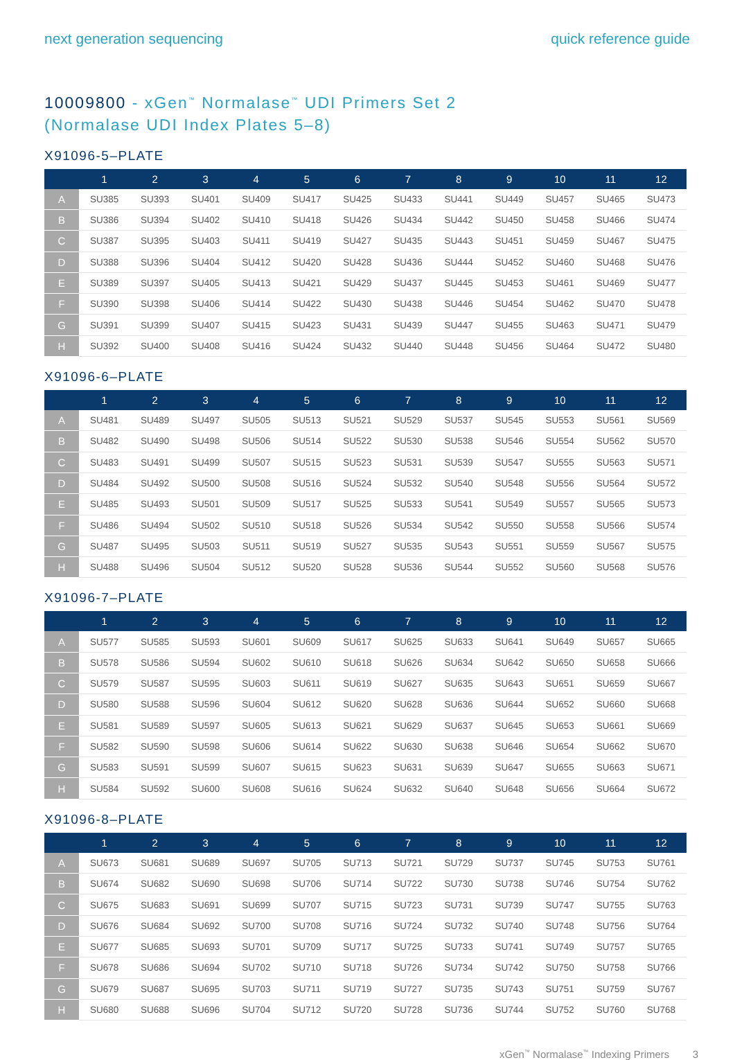next generation sequencing quick reference guide
10009800 - xGen<sup>™</sup> Normalase<sup>™</sup> UDI Primers Set 2
(Normalase UDI Index Plates 5–8)
X91096-5–PLATE
| | 1 | 2 | 3 | 4 | 5 | 6 | 7 | 8 | 9 | 10 | 11 | 12 |
| --- | --- | --- | --- | --- | --- | --- | --- | --- | --- | --- | --- | --- |
| A | SU385 | SU393 | SU401 | SU409 | SU417 | SU425 | SU433 | SU441 | SU449 | SU457 | SU465 | SU473 |
| B | SU386 | SU394 | SU402 | SU410 | SU418 | SU426 | SU434 | SU442 | SU450 | SU458 | SU466 | SU474 |
| C | SU387 | SU395 | SU403 | SU411 | SU419 | SU427 | SU435 | SU443 | SU451 | SU459 | SU467 | SU475 |
| D | SU388 | SU396 | SU404 | SU412 | SU420 | SU428 | SU436 | SU444 | SU452 | SU460 | SU468 | SU476 |
| E | SU389 | SU397 | SU405 | SU413 | SU421 | SU429 | SU437 | SU445 | SU453 | SU461 | SU469 | SU477 |
| F | SU390 | SU398 | SU406 | SU414 | SU422 | SU430 | SU438 | SU446 | SU454 | SU462 | SU470 | SU478 |
| G | SU391 | SU399 | SU407 | SU415 | SU423 | SU431 | SU439 | SU447 | SU455 | SU463 | SU471 | SU479 |
| H | SU392 | SU400 | SU408 | SU416 | SU424 | SU432 | SU440 | SU448 | SU456 | SU464 | SU472 | SU480 |
X91096-6–PLATE
| | 1 | 2 | 3 | 4 | 5 | 6 | 7 | 8 | 9 | 10 | 11 | 12 |
| --- | --- | --- | --- | --- | --- | --- | --- | --- | --- | --- | --- | --- |
| A | SU481 | SU489 | SU497 | SU505 | SU513 | SU521 | SU529 | SU537 | SU545 | SU553 | SU561 | SU569 |
| B | SU482 | SU490 | SU498 | SU506 | SU514 | SU522 | SU530 | SU538 | SU546 | SU554 | SU562 | SU570 |
| C | SU483 | SU491 | SU499 | SU507 | SU515 | SU523 | SU531 | SU539 | SU547 | SU555 | SU563 | SU571 |
| D | SU484 | SU492 | SU500 | SU508 | SU516 | SU524 | SU532 | SU540 | SU548 | SU556 | SU564 | SU572 |
| E | SU485 | SU493 | SU501 | SU509 | SU517 | SU525 | SU533 | SU541 | SU549 | SU557 | SU565 | SU573 |
| F | SU486 | SU494 | SU502 | SU510 | SU518 | SU526 | SU534 | SU542 | SU550 | SU558 | SU566 | SU574 |
| G | SU487 | SU495 | SU503 | SU511 | SU519 | SU527 | SU535 | SU543 | SU551 | SU559 | SU567 | SU575 |
| H | SU488 | SU496 | SU504 | SU512 | SU520 | SU528 | SU536 | SU544 | SU552 | SU560 | SU568 | SU576 |
X91096-7–PLATE
| | 1 | 2 | 3 | 4 | 5 | 6 | 7 | 8 | 9 | 10 | 11 | 12 |
| --- | --- | --- | --- | --- | --- | --- | --- | --- | --- | --- | --- | --- |
| A | SU577 | SU585 | SU593 | SU601 | SU609 | SU617 | SU625 | SU633 | SU641 | SU649 | SU657 | SU665 |
| B | SU578 | SU586 | SU594 | SU602 | SU610 | SU618 | SU626 | SU634 | SU642 | SU650 | SU658 | SU666 |
| C | SU579 | SU587 | SU595 | SU603 | SU611 | SU619 | SU627 | SU635 | SU643 | SU651 | SU659 | SU667 |
| D | SU580 | SU588 | SU596 | SU604 | SU612 | SU620 | SU628 | SU636 | SU644 | SU652 | SU660 | SU668 |
| E | SU581 | SU589 | SU597 | SU605 | SU613 | SU621 | SU629 | SU637 | SU645 | SU653 | SU661 | SU669 |
| F | SU582 | SU590 | SU598 | SU606 | SU614 | SU622 | SU630 | SU638 | SU646 | SU654 | SU662 | SU670 |
| G | SU583 | SU591 | SU599 | SU607 | SU615 | SU623 | SU631 | SU639 | SU647 | SU655 | SU663 | SU671 |
| H | SU584 | SU592 | SU600 | SU608 | SU616 | SU624 | SU632 | SU640 | SU648 | SU656 | SU664 | SU672 |
X91096-8–PLATE
| | 1 | 2 | 3 | 4 | 5 | 6 | 7 | 8 | 9 | 10 | 11 | 12 |
| --- | --- | --- | --- | --- | --- | --- | --- | --- | --- | --- | --- | --- |
| A | SU673 | SU681 | SU689 | SU697 | SU705 | SU713 | SU721 | SU729 | SU737 | SU745 | SU753 | SU761 |
| B | SU674 | SU682 | SU690 | SU698 | SU706 | SU714 | SU722 | SU730 | SU738 | SU746 | SU754 | SU762 |
| C | SU675 | SU683 | SU691 | SU699 | SU707 | SU715 | SU723 | SU731 | SU739 | SU747 | SU755 | SU763 |
| D | SU676 | SU684 | SU692 | SU700 | SU708 | SU716 | SU724 | SU732 | SU740 | SU748 | SU756 | SU764 |
| E | SU677 | SU685 | SU693 | SU701 | SU709 | SU717 | SU725 | SU733 | SU741 | SU749 | SU757 | SU765 |
| F | SU678 | SU686 | SU694 | SU702 | SU710 | SU718 | SU726 | SU734 | SU742 | SU750 | SU758 | SU766 |
| G | SU679 | SU687 | SU695 | SU703 | SU711 | SU719 | SU727 | SU735 | SU743 | SU751 | SU759 | SU767 |
| H | SU680 | SU688 | SU696 | SU704 | SU712 | SU720 | SU728 | SU736 | SU744 | SU752 | SU760 | SU768 |
xGen<sup>™</sup> Normalase<sup>™</sup> Indexing Primers 3